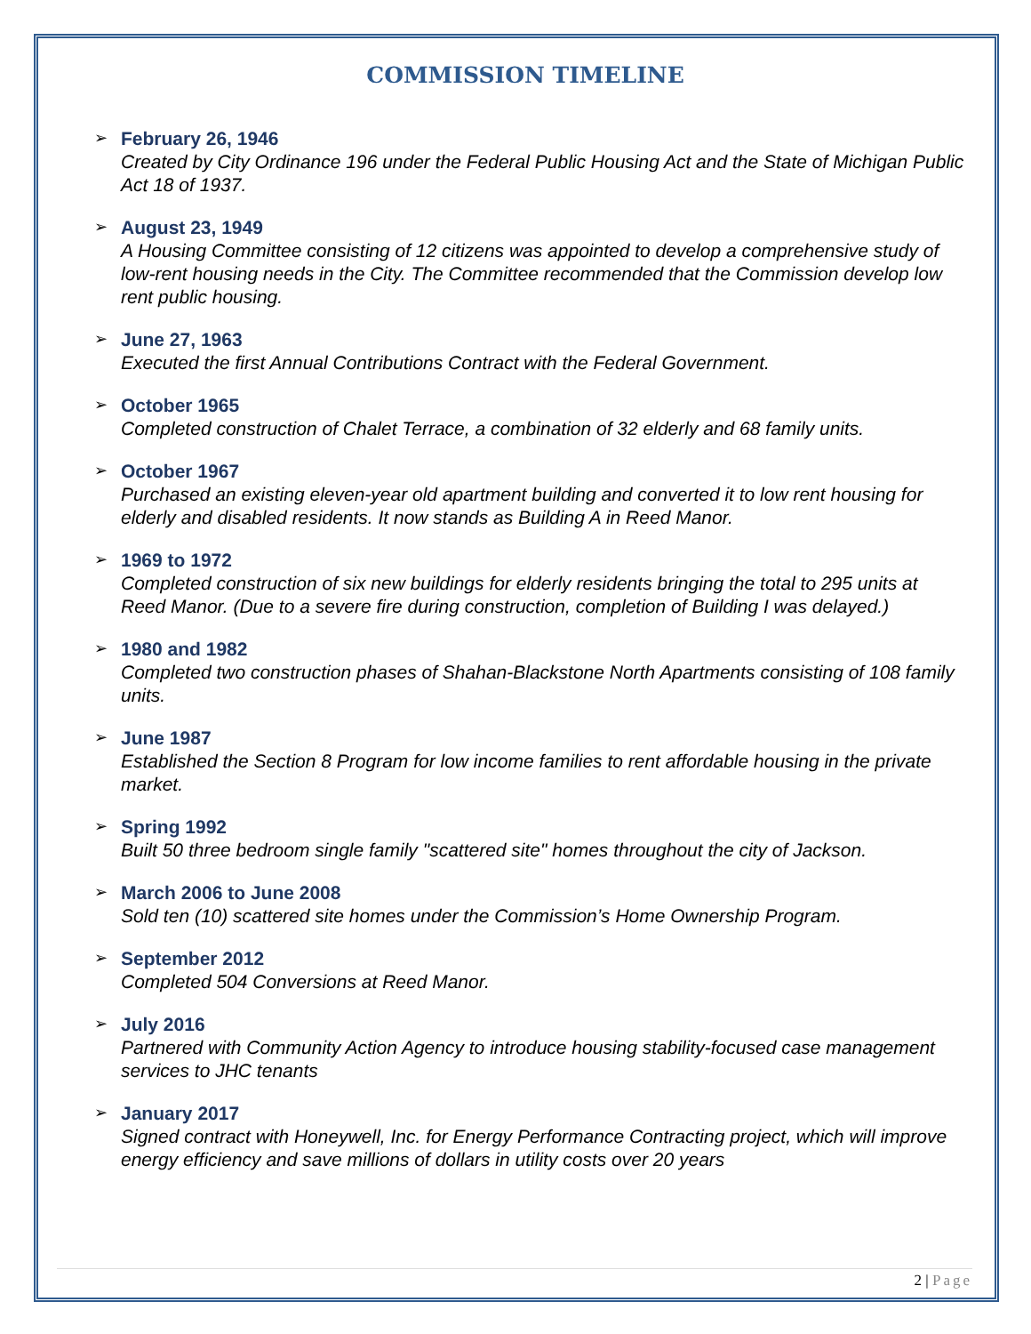COMMISSION TIMELINE
➢
February 26, 1946
Created by City Ordinance 196 under the Federal Public Housing Act and the State of Michigan Public Act 18 of 1937.
➢
August 23, 1949
A Housing Committee consisting of 12 citizens was appointed to develop a comprehensive study of low-rent housing needs in the City. The Committee recommended that the Commission develop low rent public housing.
➢
June 27, 1963
Executed the first Annual Contributions Contract with the Federal Government.
➢
October 1965
Completed construction of Chalet Terrace, a combination of 32 elderly and 68 family units.
➢
October 1967
Purchased an existing eleven-year old apartment building and converted it to low rent housing for elderly and disabled residents. It now stands as Building A in Reed Manor.
➢
1969 to 1972
Completed construction of six new buildings for elderly residents bringing the total to 295 units at Reed Manor. (Due to a severe fire during construction, completion of Building I was delayed.)
➢
1980 and 1982
Completed two construction phases of Shahan-Blackstone North Apartments consisting of 108 family units.
➢
June 1987
Established the Section 8 Program for low income families to rent affordable housing in the private market.
➢
Spring 1992
Built 50 three bedroom single family "scattered site" homes throughout the city of Jackson.
➢
March 2006 to June 2008
Sold ten (10) scattered site homes under the Commission’s Home Ownership Program.
➢
September 2012
Completed 504 Conversions at Reed Manor.
➢
July 2016
Partnered with Community Action Agency to introduce housing stability-focused case management services to JHC tenants
➢
January 2017
Signed contract with Honeywell, Inc. for Energy Performance Contracting project, which will improve energy efficiency and save millions of dollars in utility costs over 20 years
2 | Page